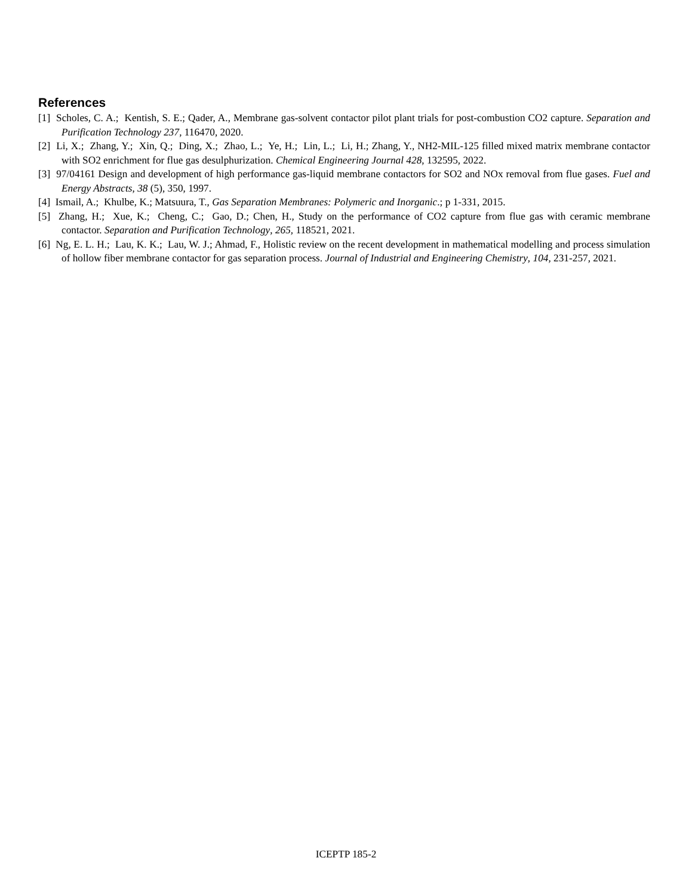References
[1] Scholes, C. A.; Kentish, S. E.; Qader, A., Membrane gas-solvent contactor pilot plant trials for post-combustion CO2 capture. Separation and Purification Technology 237, 116470, 2020.
[2] Li, X.; Zhang, Y.; Xin, Q.; Ding, X.; Zhao, L.; Ye, H.; Lin, L.; Li, H.; Zhang, Y., NH2-MIL-125 filled mixed matrix membrane contactor with SO2 enrichment for flue gas desulphurization. Chemical Engineering Journal 428, 132595, 2022.
[3] 97/04161 Design and development of high performance gas-liquid membrane contactors for SO2 and NOx removal from flue gases. Fuel and Energy Abstracts, 38 (5), 350, 1997.
[4] Ismail, A.; Khulbe, K.; Matsuura, T., Gas Separation Membranes: Polymeric and Inorganic.; p 1-331, 2015.
[5] Zhang, H.; Xue, K.; Cheng, C.; Gao, D.; Chen, H., Study on the performance of CO2 capture from flue gas with ceramic membrane contactor. Separation and Purification Technology, 265, 118521, 2021.
[6] Ng, E. L. H.; Lau, K. K.; Lau, W. J.; Ahmad, F., Holistic review on the recent development in mathematical modelling and process simulation of hollow fiber membrane contactor for gas separation process. Journal of Industrial and Engineering Chemistry, 104, 231-257, 2021.
ICEPTP 185-2